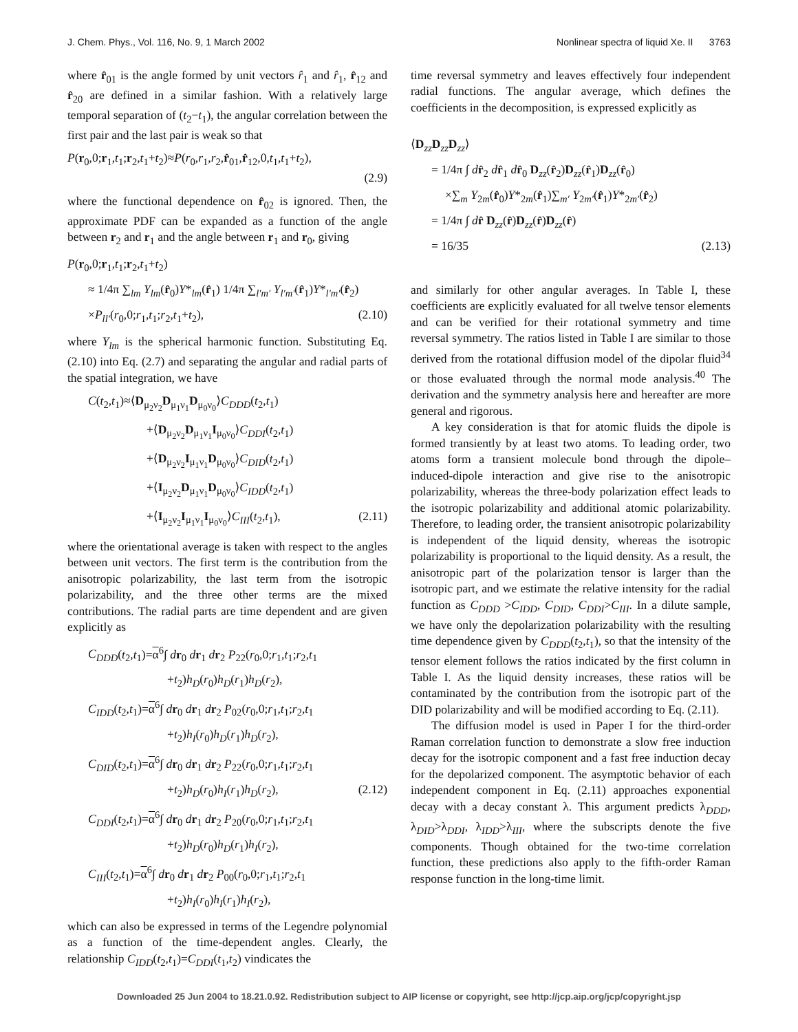J. Chem. Phys., Vol. 116, No. 9, 1 March 2002 Nonlinear spectra of liquid Xe. II 3763
where r̂<sub>01</sub> is the angle formed by unit vectors r̂<sub>1</sub> and r̂<sub>1</sub>, r̂<sub>12</sub> and r̂<sub>20</sub> are defined in a similar fashion. With a relatively large temporal separation of (t<sub>2</sub>−t<sub>1</sub>), the angular correlation between the first pair and the last pair is weak so that
P(r<sub>0</sub>,0;r<sub>1</sub>,t<sub>1</sub>;r<sub>2</sub>,t<sub>1</sub>+t<sub>2</sub>)≈P(r<sub>0</sub>,r<sub>1</sub>,r<sub>2</sub>,r̂<sub>01</sub>,r̂<sub>12</sub>,0,t<sub>1</sub>,t<sub>1</sub>+t<sub>2</sub>),
(2.9)
where the functional dependence on r̂<sub>02</sub> is ignored. Then, the approximate PDF can be expanded as a function of the angle between r<sub>2</sub> and r<sub>1</sub> and the angle between r<sub>1</sub> and r<sub>0</sub>, giving
P(r<sub>0</sub>,0;r<sub>1</sub>,t<sub>1</sub>;r<sub>2</sub>,t<sub>1</sub>+t<sub>2</sub>)
≈ 1/4π ∑<sub>lm</sub> Y<sub>lm</sub>(r̂<sub>0</sub>)Y*<sub>lm</sub>(r̂<sub>1</sub>) 1/4π ∑<sub>l′m′</sub> Y<sub>l′m′</sub>(r̂<sub>1</sub>)Y*<sub>l′m′</sub>(r̂<sub>2</sub>)
×P<sub>ll′</sub>(r<sub>0</sub>,0;r<sub>1</sub>,t<sub>1</sub>;r<sub>2</sub>,t<sub>1</sub>+t<sub>2</sub>), (2.10)
where Y<sub>lm</sub> is the spherical harmonic function. Substituting Eq. (2.10) into Eq. (2.7) and separating the angular and radial parts of the spatial integration, we have
C(t<sub>2</sub>,t<sub>1</sub>)≈⟨D<sub>μ<sub>2</sub>ν<sub>2</sub></sub>D<sub>μ<sub>1</sub>ν<sub>1</sub></sub>D<sub>μ<sub>0</sub>ν<sub>0</sub></sub>⟩C<sub>DDD</sub>(t<sub>2</sub>,t<sub>1</sub>)
+⟨D<sub>μ<sub>2</sub>ν<sub>2</sub></sub>D<sub>μ<sub>1</sub>ν<sub>1</sub></sub>I<sub>μ<sub>0</sub>ν<sub>0</sub></sub>⟩C<sub>DDI</sub>(t<sub>2</sub>,t<sub>1</sub>)
+⟨D<sub>μ<sub>2</sub>ν<sub>2</sub></sub>I<sub>μ<sub>1</sub>ν<sub>1</sub></sub>D<sub>μ<sub>0</sub>ν<sub>0</sub></sub>⟩C<sub>DID</sub>(t<sub>2</sub>,t<sub>1</sub>)
+⟨I<sub>μ<sub>2</sub>ν<sub>2</sub></sub>D<sub>μ<sub>1</sub>ν<sub>1</sub></sub>D<sub>μ<sub>0</sub>ν<sub>0</sub></sub>⟩C<sub>IDD</sub>(t<sub>2</sub>,t<sub>1</sub>)
+⟨I<sub>μ<sub>2</sub>ν<sub>2</sub></sub>I<sub>μ<sub>1</sub>ν<sub>1</sub></sub>I<sub>μ<sub>0</sub>ν<sub>0</sub></sub>⟩C<sub>III</sub>(t<sub>2</sub>,t<sub>1</sub>), (2.11)
where the orientational average is taken with respect to the angles between unit vectors. The first term is the contribution from the anisotropic polarizability, the last term from the isotropic polarizability, and the three other terms are the mixed contributions. The radial parts are time dependent and are given explicitly as
C<sub>DDD</sub>(t<sub>2</sub>,t<sub>1</sub>)=α<sup>6</sup>∫ dr<sub>0</sub> dr<sub>1</sub> dr<sub>2</sub> P<sub>22</sub>(r<sub>0</sub>,0;r<sub>1</sub>,t<sub>1</sub>;r<sub>2</sub>,t<sub>1</sub>
+t<sub>2</sub>)h<sub>D</sub>(r<sub>0</sub>)h<sub>D</sub>(r<sub>1</sub>)h<sub>D</sub>(r<sub>2</sub>),
C<sub>IDD</sub>(t<sub>2</sub>,t<sub>1</sub>)=α<sup>6</sup>∫ dr<sub>0</sub> dr<sub>1</sub> dr<sub>2</sub> P<sub>02</sub>(r<sub>0</sub>,0;r<sub>1</sub>,t<sub>1</sub>;r<sub>2</sub>,t<sub>1</sub>
+t<sub>2</sub>)h<sub>I</sub>(r<sub>0</sub>)h<sub>D</sub>(r<sub>1</sub>)h<sub>D</sub>(r<sub>2</sub>),
C<sub>DID</sub>(t<sub>2</sub>,t<sub>1</sub>)=α<sup>6</sup>∫ dr<sub>0</sub> dr<sub>1</sub> dr<sub>2</sub> P<sub>22</sub>(r<sub>0</sub>,0;r<sub>1</sub>,t<sub>1</sub>;r<sub>2</sub>,t<sub>1</sub>
+t<sub>2</sub>)h<sub>D</sub>(r<sub>0</sub>)h<sub>I</sub>(r<sub>1</sub>)h<sub>D</sub>(r<sub>2</sub>), (2.12)
C<sub>DDI</sub>(t<sub>2</sub>,t<sub>1</sub>)=α<sup>6</sup>∫ dr<sub>0</sub> dr<sub>1</sub> dr<sub>2</sub> P<sub>20</sub>(r<sub>0</sub>,0;r<sub>1</sub>,t<sub>1</sub>;r<sub>2</sub>,t<sub>1</sub>
+t<sub>2</sub>)h<sub>D</sub>(r<sub>0</sub>)h<sub>D</sub>(r<sub>1</sub>)h<sub>I</sub>(r<sub>2</sub>),
C<sub>III</sub>(t<sub>2</sub>,t<sub>1</sub>)=α<sup>6</sup>∫ dr<sub>0</sub> dr<sub>1</sub> dr<sub>2</sub> P<sub>00</sub>(r<sub>0</sub>,0;r<sub>1</sub>,t<sub>1</sub>;r<sub>2</sub>,t<sub>1</sub>
+t<sub>2</sub>)h<sub>I</sub>(r<sub>0</sub>)h<sub>I</sub>(r<sub>1</sub>)h<sub>I</sub>(r<sub>2</sub>),
which can also be expressed in terms of the Legendre polynomial as a function of the time-dependent angles. Clearly, the relationship C<sub>IDD</sub>(t<sub>2</sub>,t<sub>1</sub>)=C<sub>DDI</sub>(t<sub>1</sub>,t<sub>2</sub>) vindicates the
time reversal symmetry and leaves effectively four independent radial functions. The angular average, which defines the coefficients in the decomposition, is expressed explicitly as
⟨D<sub>zz</sub>D<sub>zz</sub>D<sub>zz</sub>⟩
= 1/4π ∫ dr̂<sub>2</sub> dr̂<sub>1</sub> dr̂<sub>0</sub> D<sub>zz</sub>(r̂<sub>2</sub>)D<sub>zz</sub>(r̂<sub>1</sub>)D<sub>zz</sub>(r̂<sub>0</sub>)
×∑<sub>m</sub> Y<sub>2m</sub>(r̂<sub>0</sub>)Y*<sub>2m</sub>(r̂<sub>1</sub>)∑<sub>m′</sub> Y<sub>2m′</sub>(r̂<sub>1</sub>)Y*<sub>2m′</sub>(r̂<sub>2</sub>)
= 1/4π ∫ dr̂ D<sub>zz</sub>(r̂)D<sub>zz</sub>(r̂)D<sub>zz</sub>(r̂)
= 16/35 (2.13)
and similarly for other angular averages. In Table I, these coefficients are explicitly evaluated for all twelve tensor elements and can be verified for their rotational symmetry and time reversal symmetry. The ratios listed in Table I are similar to those derived from the rotational diffusion model of the dipolar fluid<sup>34</sup> or those evaluated through the normal mode analysis.<sup>40</sup> The derivation and the symmetry analysis here and hereafter are more general and rigorous.
A key consideration is that for atomic fluids the dipole is formed transiently by at least two atoms. To leading order, two atoms form a transient molecule bond through the dipole–induced-dipole interaction and give rise to the anisotropic polarizability, whereas the three-body polarization effect leads to the isotropic polarizability and additional atomic polarizability. Therefore, to leading order, the transient anisotropic polarizability is independent of the liquid density, whereas the isotropic polarizability is proportional to the liquid density. As a result, the anisotropic part of the polarization tensor is larger than the isotropic part, and we estimate the relative intensity for the radial function as C<sub>DDD</sub> >C<sub>IDD</sub>, C<sub>DID</sub>, C<sub>DDI</sub>>C<sub>III</sub>. In a dilute sample, we have only the depolarization polarizability with the resulting time dependence given by C<sub>DDD</sub>(t<sub>2</sub>,t<sub>1</sub>), so that the intensity of the tensor element follows the ratios indicated by the first column in Table I. As the liquid density increases, these ratios will be contaminated by the contribution from the isotropic part of the DID polarizability and will be modified according to Eq. (2.11).
The diffusion model is used in Paper I for the third-order Raman correlation function to demonstrate a slow free induction decay for the isotropic component and a fast free induction decay for the depolarized component. The asymptotic behavior of each independent component in Eq. (2.11) approaches exponential decay with a decay constant λ. This argument predicts λ<sub>DDD</sub>, λ<sub>DID</sub>>λ<sub>DDI</sub>, λ<sub>IDD</sub>>λ<sub>III</sub>, where the subscripts denote the five components. Though obtained for the two-time correlation function, these predictions also apply to the fifth-order Raman response function in the long-time limit.
Downloaded 25 Jun 2004 to 18.21.0.92. Redistribution subject to AIP license or copyright, see http://jcp.aip.org/jcp/copyright.jsp